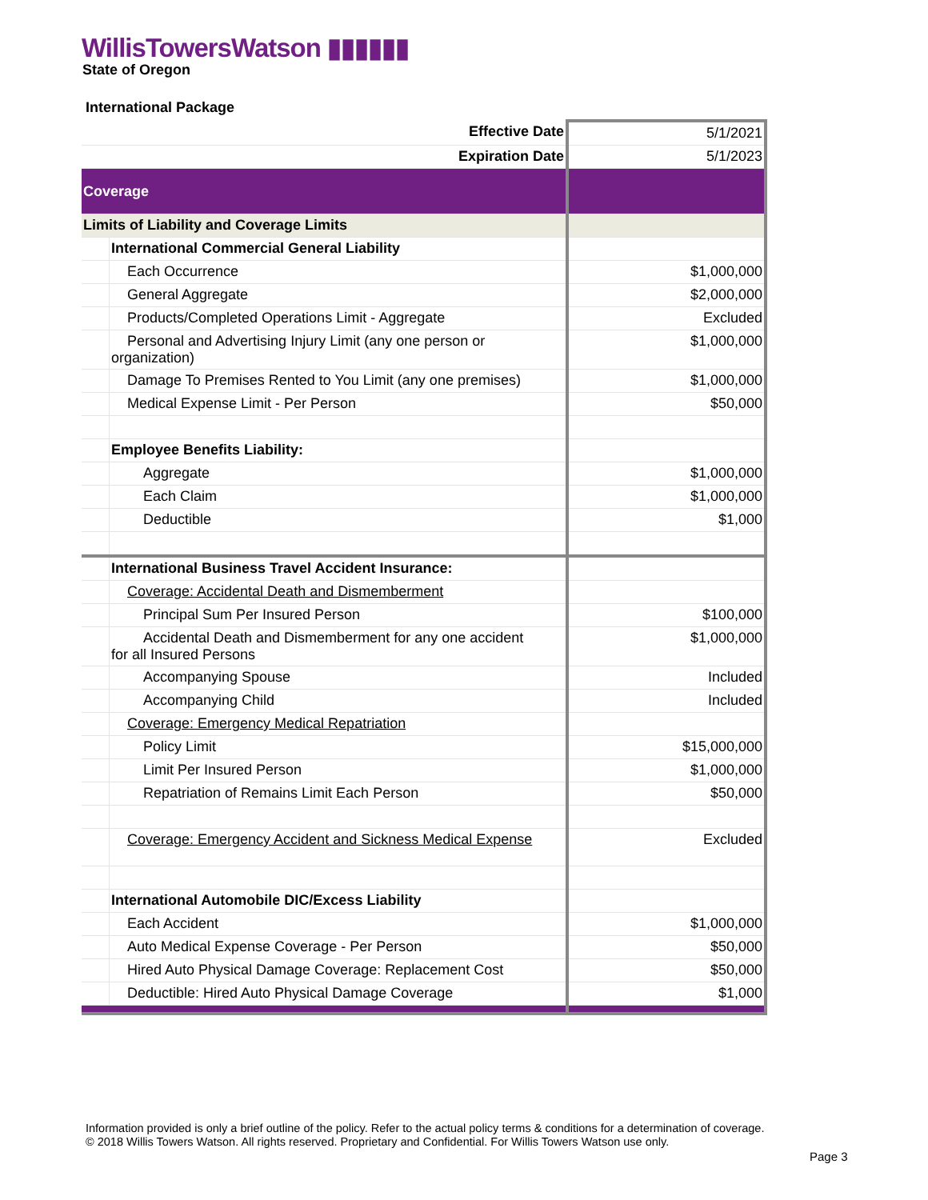WillisTowersWatson ▮▮▮▮▮▮
State of Oregon
International Package
| Effective Date | | 5/1/2021 |
| Expiration Date | | 5/1/2023 |
| Coverage | | |
| Limits of Liability and Coverage Limits | | |
| | International Commercial General Liability | |
| | Each Occurrence | $1,000,000 |
| | General Aggregate | $2,000,000 |
| | Products/Completed Operations Limit - Aggregate | Excluded |
| | Personal and Advertising Injury Limit (any one person or organization) | $1,000,000 |
| | Damage To Premises Rented to You Limit (any one premises) | $1,000,000 |
| | Medical Expense Limit - Per Person | $50,000 |
| | Employee Benefits Liability: | |
| | Aggregate | $1,000,000 |
| | Each Claim | $1,000,000 |
| | Deductible | $1,000 |
| | International Business Travel Accident Insurance: | |
| | Coverage: Accidental Death and Dismemberment | |
| | Principal Sum Per Insured Person | $100,000 |
| | Accidental Death and Dismemberment for any one accident for all Insured Persons | $1,000,000 |
| | Accompanying Spouse | Included |
| | Accompanying Child | Included |
| | Coverage: Emergency Medical Repatriation | |
| | Policy Limit | $15,000,000 |
| | Limit Per Insured Person | $1,000,000 |
| | Repatriation of Remains Limit Each Person | $50,000 |
| | Coverage: Emergency Accident and Sickness Medical Expense | Excluded |
| | International Automobile DIC/Excess Liability | |
| | Each Accident | $1,000,000 |
| | Auto Medical Expense Coverage - Per Person | $50,000 |
| | Hired Auto Physical Damage Coverage: Replacement Cost | $50,000 |
| | Deductible: Hired Auto Physical Damage Coverage | $1,000 |
Information provided is only a brief outline of the policy. Refer to the actual policy terms & conditions for a determination of coverage.
© 2018 Willis Towers Watson. All rights reserved. Proprietary and Confidential. For Willis Towers Watson use only.
Page 3